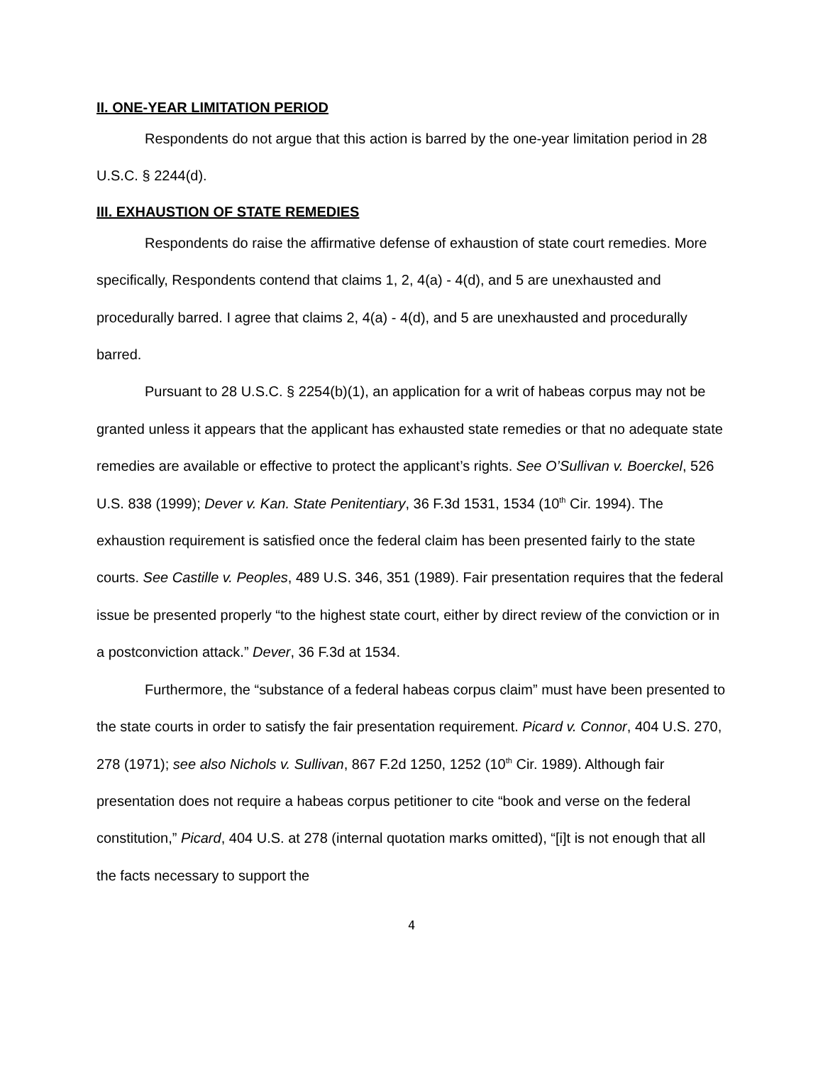II. ONE-YEAR LIMITATION PERIOD
Respondents do not argue that this action is barred by the one-year limitation period in 28 U.S.C. § 2244(d).
III. EXHAUSTION OF STATE REMEDIES
Respondents do raise the affirmative defense of exhaustion of state court remedies. More specifically, Respondents contend that claims 1, 2, 4(a) - 4(d), and 5 are unexhausted and procedurally barred. I agree that claims 2, 4(a) - 4(d), and 5 are unexhausted and procedurally barred.
Pursuant to 28 U.S.C. § 2254(b)(1), an application for a writ of habeas corpus may not be granted unless it appears that the applicant has exhausted state remedies or that no adequate state remedies are available or effective to protect the applicant’s rights. See O’Sullivan v. Boerckel, 526 U.S. 838 (1999); Dever v. Kan. State Penitentiary, 36 F.3d 1531, 1534 (10<sup>th</sup> Cir. 1994). The exhaustion requirement is satisfied once the federal claim has been presented fairly to the state courts. See Castille v. Peoples, 489 U.S. 346, 351 (1989). Fair presentation requires that the federal issue be presented properly “to the highest state court, either by direct review of the conviction or in a postconviction attack.” Dever, 36 F.3d at 1534.
Furthermore, the “substance of a federal habeas corpus claim” must have been presented to the state courts in order to satisfy the fair presentation requirement. Picard v. Connor, 404 U.S. 270, 278 (1971); see also Nichols v. Sullivan, 867 F.2d 1250, 1252 (10<sup>th</sup> Cir. 1989). Although fair presentation does not require a habeas corpus petitioner to cite “book and verse on the federal constitution,” Picard, 404 U.S. at 278 (internal quotation marks omitted), “[i]t is not enough that all the facts necessary to support the
4